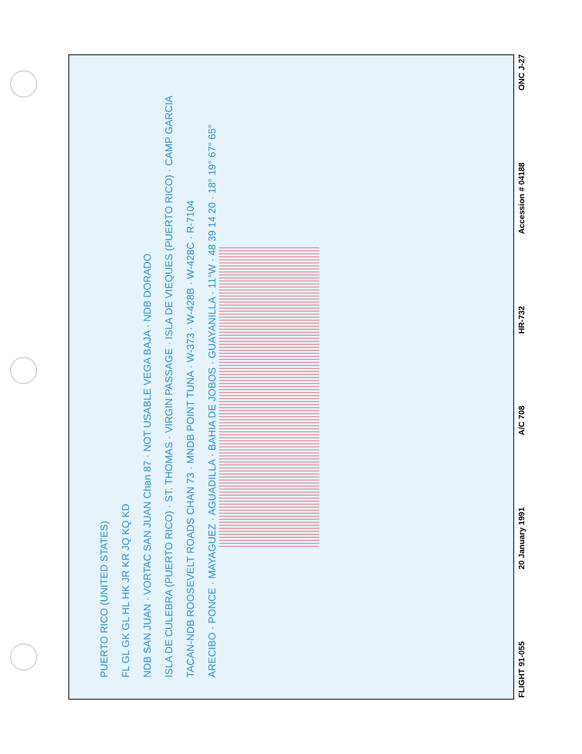PUERTO RICO (UNITED STATES)
FL GL GK GL HL HK JR KR JQ KQ KD
NDB SAN JUAN · VORTAC SAN JUAN Chan 87 · NOT USABLE VEGA BAJA · NDB DORADO
ISLA DE CULEBRA (PUERTO RICO) · ST. THOMAS · VIRGIN PASSAGE · ISLA DE VIEQUES (PUERTO RICO) · CAMP GARCIA
TACAN-NDB ROOSEVELT ROADS CHAN 73 · MNDB POINT TUNA · W-373 · W-428B · W-428C · R-7104
ARECIBO · PONCE · MAYAGUEZ · AGUADILLA · BAHIA DE JOBOS · GUAYANILLA · 11°W · 48 39 14 20 · 18° 19° 67° 65°
FLIGHT 91-055 20 January 1991 A/C 708 HR-732 Accession # 04188 ONC J-27